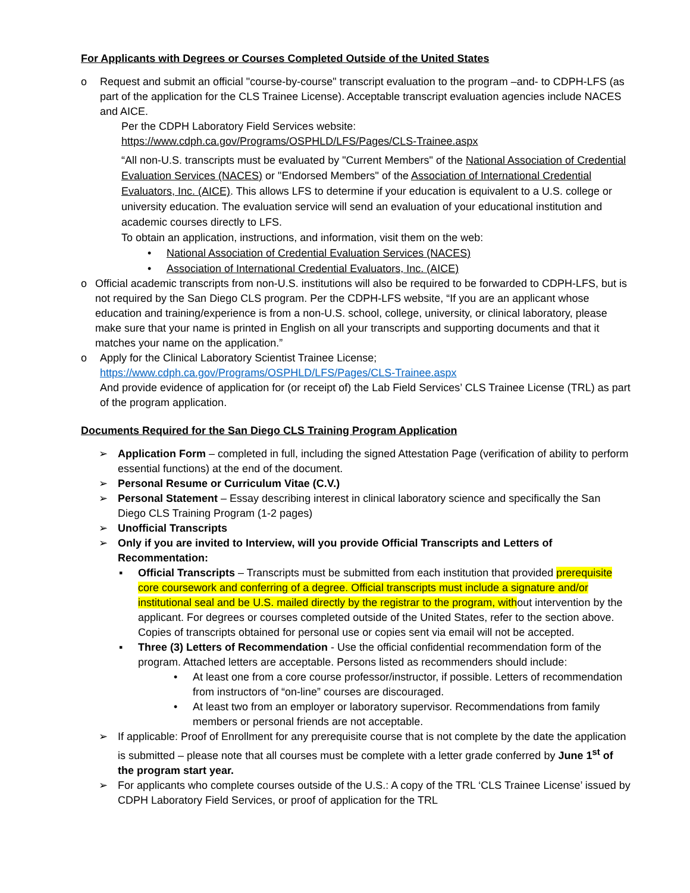For Applicants with Degrees or Courses Completed Outside of the United States
o Request and submit an official "course-by-course" transcript evaluation to the program –and- to CDPH-LFS (as part of the application for the CLS Trainee License). Acceptable transcript evaluation agencies include NACES and AICE.
Per the CDPH Laboratory Field Services website:
https://www.cdph.ca.gov/Programs/OSPHLD/LFS/Pages/CLS-Trainee.aspx
“All non-U.S. transcripts must be evaluated by "Current Members" of the National Association of Credential Evaluation Services (NACES) or "Endorsed Members" of the Association of International Credential Evaluators, Inc. (AICE). This allows LFS to determine if your education is equivalent to a U.S. college or university education. The evaluation service will send an evaluation of your educational institution and academic courses directly to LFS.
To obtain an application, instructions, and information, visit them on the web:
• National Association of Credential Evaluation Services (NACES)
• Association of International Credential Evaluators, Inc. (AICE)
o Official academic transcripts from non-U.S. institutions will also be required to be forwarded to CDPH-LFS, but is not required by the San Diego CLS program. Per the CDPH-LFS website, “If you are an applicant whose education and training/experience is from a non-U.S. school, college, university, or clinical laboratory, please make sure that your name is printed in English on all your transcripts and supporting documents and that it matches your name on the application.”
o Apply for the Clinical Laboratory Scientist Trainee License;
https://www.cdph.ca.gov/Programs/OSPHLD/LFS/Pages/CLS-Trainee.aspx
And provide evidence of application for (or receipt of) the Lab Field Services’ CLS Trainee License (TRL) as part of the program application.
Documents Required for the San Diego CLS Training Program Application
➢ Application Form – completed in full, including the signed Attestation Page (verification of ability to perform essential functions) at the end of the document.
➢ Personal Resume or Curriculum Vitae (C.V.)
➢ Personal Statement – Essay describing interest in clinical laboratory science and specifically the San Diego CLS Training Program (1-2 pages)
➢ Unofficial Transcripts
➢ Only if you are invited to Interview, will you provide Official Transcripts and Letters of Recommentation:
▪ Official Transcripts – Transcripts must be submitted from each institution that provided prerequisite core coursework and conferring of a degree. Official transcripts must include a signature and/or institutional seal and be U.S. mailed directly by the registrar to the program, without intervention by the applicant. For degrees or courses completed outside of the United States, refer to the section above. Copies of transcripts obtained for personal use or copies sent via email will not be accepted.
▪ Three (3) Letters of Recommendation - Use the official confidential recommendation form of the program. Attached letters are acceptable. Persons listed as recommenders should include:
• At least one from a core course professor/instructor, if possible. Letters of recommendation from instructors of “on-line” courses are discouraged.
• At least two from an employer or laboratory supervisor. Recommendations from family members or personal friends are not acceptable.
➢ If applicable: Proof of Enrollment for any prerequisite course that is not complete by the date the application is submitted – please note that all courses must be complete with a letter grade conferred by June 1<sup>st</sup> of the program start year.
➢ For applicants who complete courses outside of the U.S.: A copy of the TRL ‘CLS Trainee License’ issued by CDPH Laboratory Field Services, or proof of application for the TRL